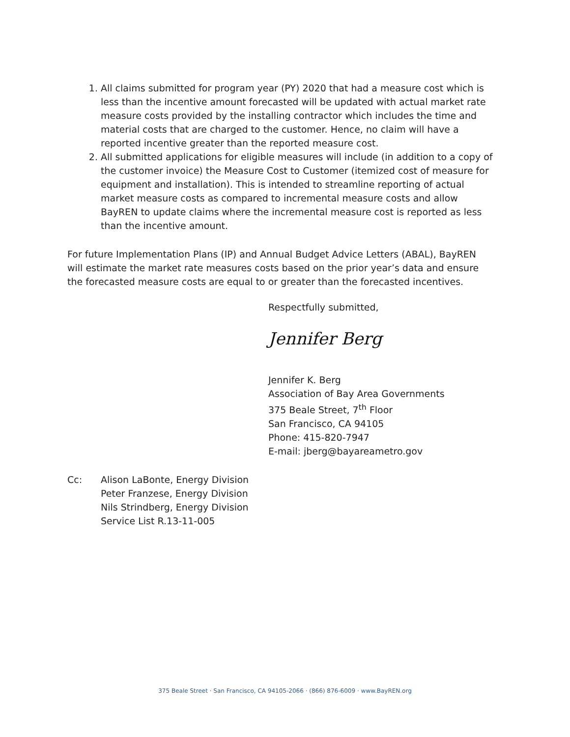1. All claims submitted for program year (PY) 2020 that had a measure cost which is less than the incentive amount forecasted will be updated with actual market rate measure costs provided by the installing contractor which includes the time and material costs that are charged to the customer. Hence, no claim will have a reported incentive greater than the reported measure cost.
2. All submitted applications for eligible measures will include (in addition to a copy of the customer invoice) the Measure Cost to Customer (itemized cost of measure for equipment and installation). This is intended to streamline reporting of actual market measure costs as compared to incremental measure costs and allow BayREN to update claims where the incremental measure cost is reported as less than the incentive amount.
For future Implementation Plans (IP) and Annual Budget Advice Letters (ABAL), BayREN will estimate the market rate measures costs based on the prior year’s data and ensure the forecasted measure costs are equal to or greater than the forecasted incentives.
Respectfully submitted,
Jennifer Berg
Jennifer K. Berg
Association of Bay Area Governments
375 Beale Street, 7<sup>th</sup> Floor
San Francisco, CA 94105
Phone: 415-820-7947
E-mail: jberg@bayareametro.gov
Cc: Alison LaBonte, Energy Division
Peter Franzese, Energy Division
Nils Strindberg, Energy Division
Service List R.13-11-005
375 Beale Street · San Francisco, CA 94105-2066 · (866) 876-6009 · www.BayREN.org